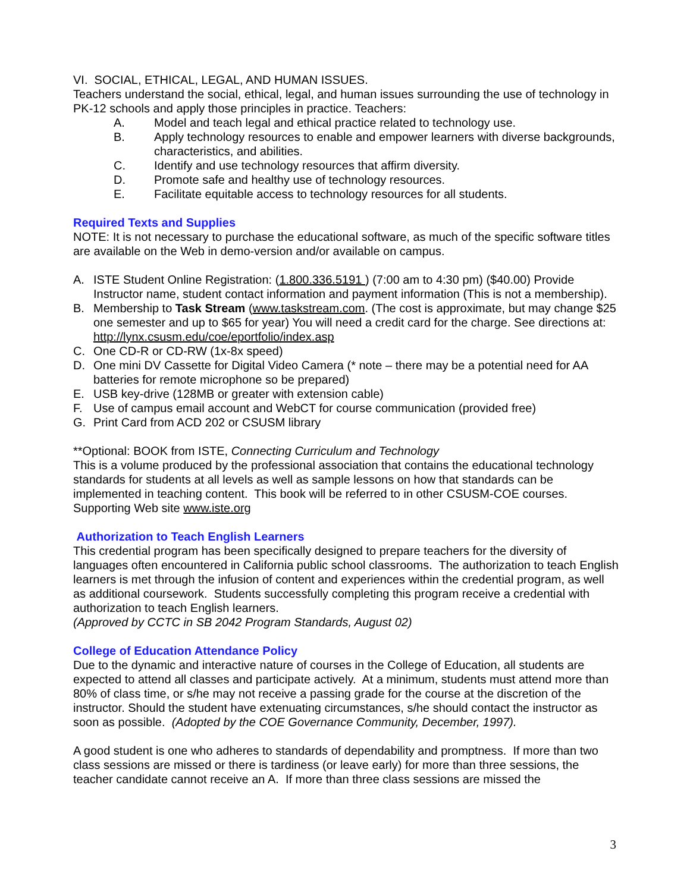VI. SOCIAL, ETHICAL, LEGAL, AND HUMAN ISSUES.
Teachers understand the social, ethical, legal, and human issues surrounding the use of technology in PK-12 schools and apply those principles in practice. Teachers:
A. Model and teach legal and ethical practice related to technology use.
B. Apply technology resources to enable and empower learners with diverse backgrounds, characteristics, and abilities.
C. Identify and use technology resources that affirm diversity.
D. Promote safe and healthy use of technology resources.
E. Facilitate equitable access to technology resources for all students.
Required Texts and Supplies
NOTE: It is not necessary to purchase the educational software, as much of the specific software titles are available on the Web in demo-version and/or available on campus.
A. ISTE Student Online Registration: (1.800.336.5191 ) (7:00 am to 4:30 pm) ($40.00) Provide Instructor name, student contact information and payment information (This is not a membership).
B. Membership to Task Stream (www.taskstream.com. (The cost is approximate, but may change $25 one semester and up to $65 for year) You will need a credit card for the charge. See directions at:
http://lynx.csusm.edu/coe/eportfolio/index.asp
C. One CD-R or CD-RW (1x-8x speed)
D. One mini DV Cassette for Digital Video Camera (* note – there may be a potential need for AA batteries for remote microphone so be prepared)
E. USB key-drive (128MB or greater with extension cable)
F. Use of campus email account and WebCT for course communication (provided free)
G. Print Card from ACD 202 or CSUSM library
**Optional: BOOK from ISTE, Connecting Curriculum and Technology
This is a volume produced by the professional association that contains the educational technology standards for students at all levels as well as sample lessons on how that standards can be implemented in teaching content. This book will be referred to in other CSUSM-COE courses. Supporting Web site www.iste.org
Authorization to Teach English Learners
This credential program has been specifically designed to prepare teachers for the diversity of languages often encountered in California public school classrooms. The authorization to teach English learners is met through the infusion of content and experiences within the credential program, as well as additional coursework. Students successfully completing this program receive a credential with authorization to teach English learners.
(Approved by CCTC in SB 2042 Program Standards, August 02)
College of Education Attendance Policy
Due to the dynamic and interactive nature of courses in the College of Education, all students are expected to attend all classes and participate actively. At a minimum, students must attend more than 80% of class time, or s/he may not receive a passing grade for the course at the discretion of the instructor. Should the student have extenuating circumstances, s/he should contact the instructor as soon as possible. (Adopted by the COE Governance Community, December, 1997).
A good student is one who adheres to standards of dependability and promptness. If more than two class sessions are missed or there is tardiness (or leave early) for more than three sessions, the teacher candidate cannot receive an A. If more than three class sessions are missed the
3